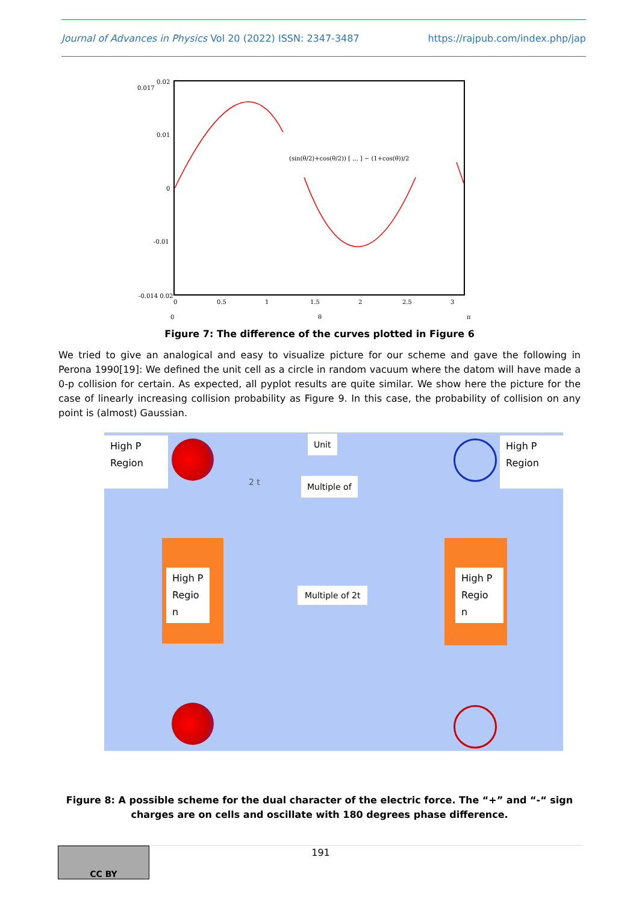Journal of Advances in Physics Vol 20 (2022) ISSN: 2347-3487 https://rajpub.com/index.php/jap
0.02
0.01
0
-0.01
-0.014 0.02
0
0.5
1
1.5
2
2.5
3
0
θ
π
0.017
(sin(θ/2)+cos(θ/2)) [ ... ] − (1+cos(θ))/2
Figure 7: The difference of the curves plotted in Figure 6
We tried to give an analogical and easy to visualize picture for our scheme and gave the following in Perona 1990[19]: We defined the unit cell as a circle in random vacuum where the datom will have made a 0-p collision for certain. As expected, all pyplot results are quite similar. We show here the picture for the case of linearly increasing collision probability as Figure 9. In this case, the probability of collision on any point is (almost) Gaussian.
High P
Region
High P
Region
Unit
Multiple of
High P
Regio
n
High P
Regio
n
Multiple of 2t
2 t
Figure 8: A possible scheme for the dual character of the electric force. The “+” and “-“ sign charges are on cells and oscillate with 180 degrees phase difference.
CC BY
191